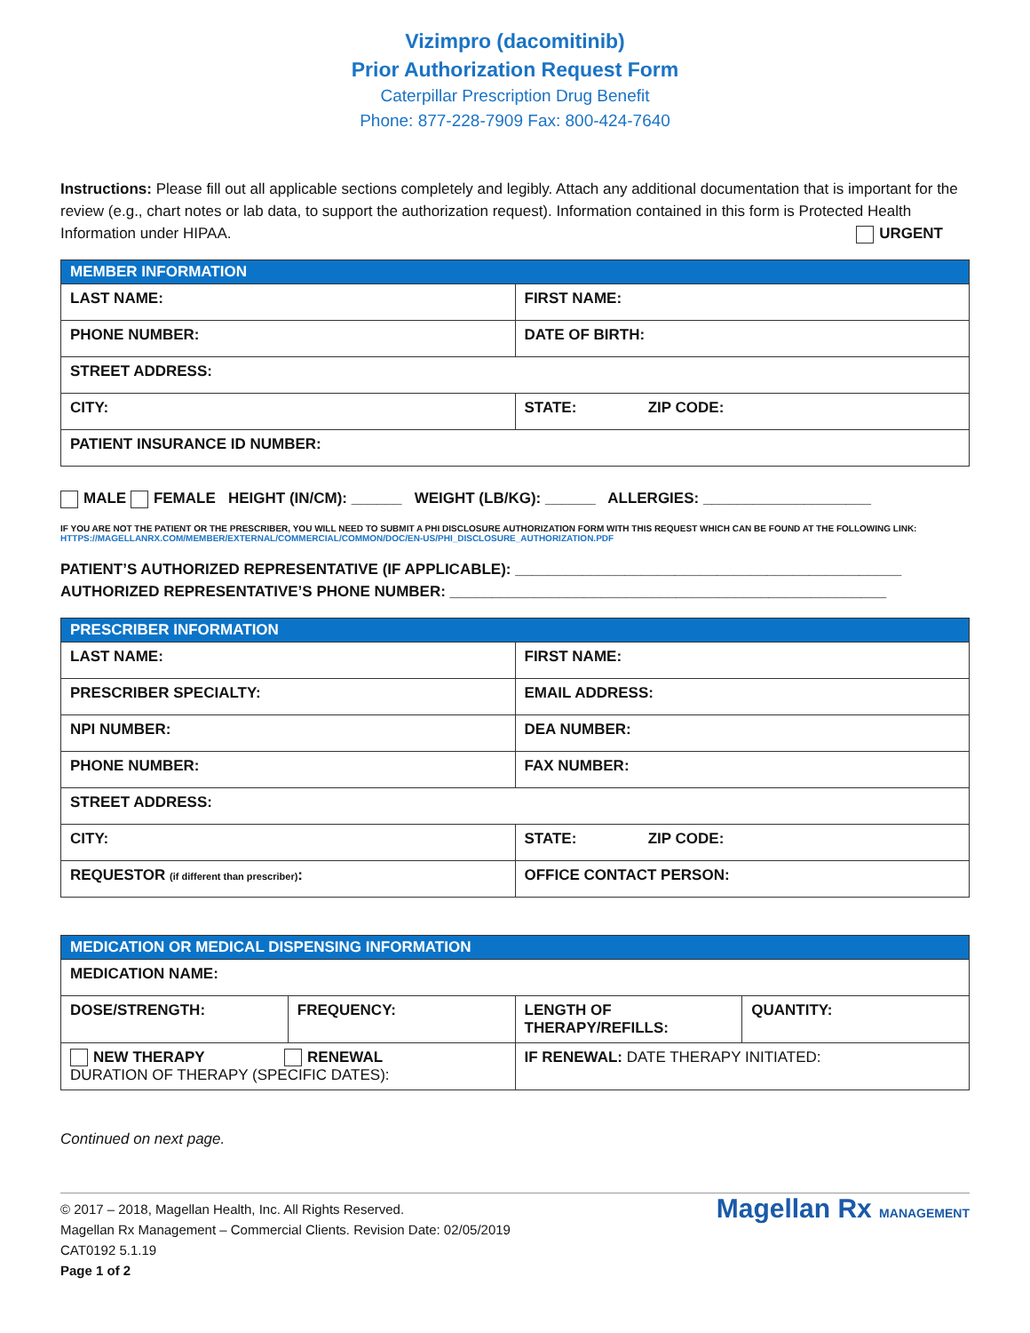Vizimpro (dacomitinib)
Prior Authorization Request Form
Caterpillar Prescription Drug Benefit
Phone: 877-228-7909 Fax: 800-424-7640
Instructions: Please fill out all applicable sections completely and legibly. Attach any additional documentation that is important for the review (e.g., chart notes or lab data, to support the authorization request). Information contained in this form is Protected Health Information under HIPAA. URGENT
| MEMBER INFORMATION | |
| --- | --- |
| LAST NAME: | FIRST NAME: |
| PHONE NUMBER: | DATE OF BIRTH: |
| STREET ADDRESS: | |
| CITY: | STATE: ZIP CODE: |
| PATIENT INSURANCE ID NUMBER: | |
MALE FEMALE HEIGHT (IN/CM): ______ WEIGHT (LB/KG): ______ ALLERGIES: ____________________
IF YOU ARE NOT THE PATIENT OR THE PRESCRIBER, YOU WILL NEED TO SUBMIT A PHI DISCLOSURE AUTHORIZATION FORM WITH THIS REQUEST WHICH CAN BE FOUND AT THE FOLLOWING LINK: HTTPS://MAGELLANRX.COM/MEMBER/EXTERNAL/COMMERCIAL/COMMON/DOC/EN-US/PHI_DISCLOSURE_AUTHORIZATION.PDF
PATIENT’S AUTHORIZED REPRESENTATIVE (IF APPLICABLE): ______________________________________________
AUTHORIZED REPRESENTATIVE’S PHONE NUMBER: ____________________________________________________
| PRESCRIBER INFORMATION | |
| --- | --- |
| LAST NAME: | FIRST NAME: |
| PRESCRIBER SPECIALTY: | EMAIL ADDRESS: |
| NPI NUMBER: | DEA NUMBER: |
| PHONE NUMBER: | FAX NUMBER: |
| STREET ADDRESS: | |
| CITY: | STATE: ZIP CODE: |
| REQUESTOR (if different than prescriber) : | OFFICE CONTACT PERSON: |
| MEDICATION OR MEDICAL DISPENSING INFORMATION | | | |
| --- | --- | --- | --- |
| MEDICATION NAME: | | | |
| DOSE/STRENGTH: | FREQUENCY: | LENGTH OF THERAPY/REFILLS: | QUANTITY: |
| NEW THERAPY RENEWAL DURATION OF THERAPY (SPECIFIC DATES): | | IF RENEWAL: DATE THERAPY INITIATED: | |
Continued on next page.
© 2017 – 2018, Magellan Health, Inc. All Rights Reserved.
Magellan Rx Management – Commercial Clients. Revision Date: 02/05/2019
CAT0192 5.1.19
Page 1 of 2 Magellan Rx MANAGEMENT